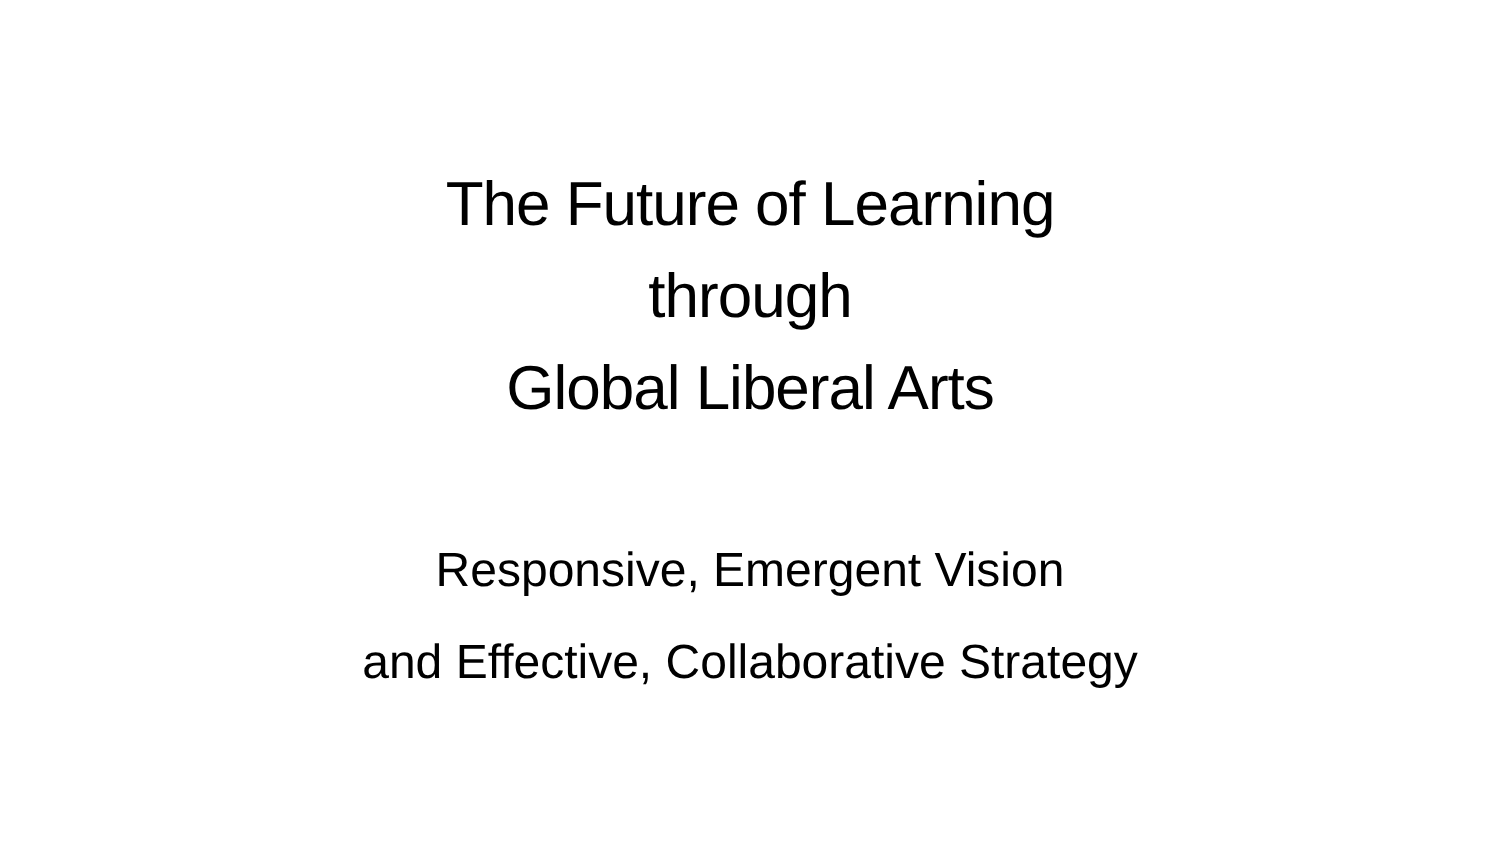The Future of Learning
through
Global Liberal Arts
Responsive, Emergent Vision
and Effective, Collaborative Strategy